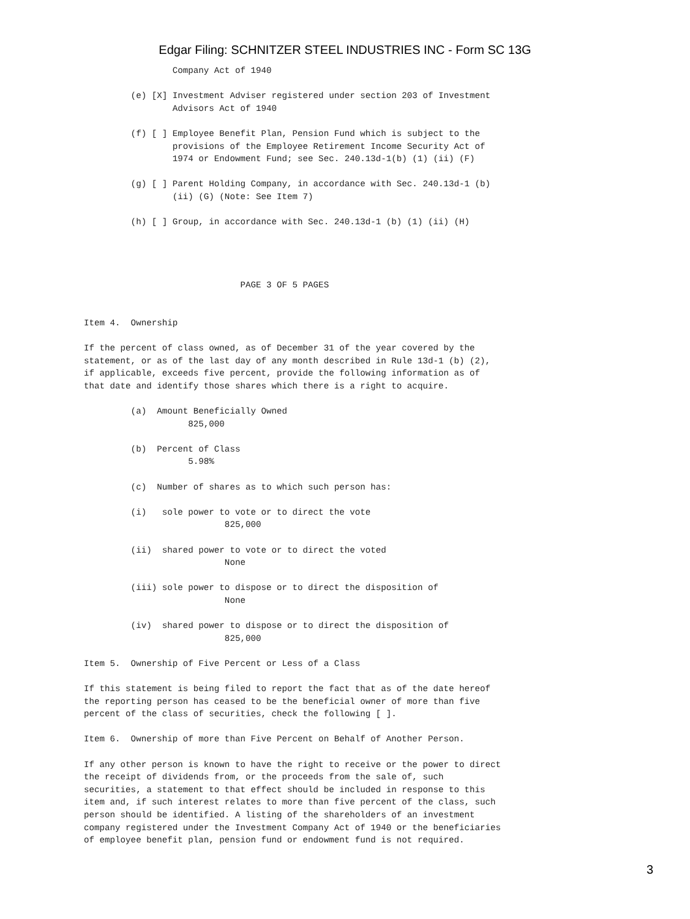Edgar Filing: SCHNITZER STEEL INDUSTRIES INC - Form SC 13G
                 Company Act of 1940

         (e) [X] Investment Adviser registered under section 203 of Investment
                 Advisors Act of 1940

         (f) [ ] Employee Benefit Plan, Pension Fund which is subject to the
                 provisions of the Employee Retirement Income Security Act of
                 1974 or Endowment Fund; see Sec. 240.13d-1(b) (1) (ii) (F)

         (g) [ ] Parent Holding Company, in accordance with Sec. 240.13d-1 (b)
                 (ii) (G) (Note: See Item 7)

         (h) [ ] Group, in accordance with Sec. 240.13d-1 (b) (1) (ii) (H)




                              PAGE 3 OF 5 PAGES


Item 4.  Ownership

If the percent of class owned, as of December 31 of the year covered by the
statement, or as of the last day of any month described in Rule 13d-1 (b) (2),
if applicable, exceeds five percent, provide the following information as of
that date and identify those shares which there is a right to acquire.

         (a)  Amount Beneficially Owned
                    825,000

         (b)  Percent of Class
                    5.98%

         (c)  Number of shares as to which such person has:

         (i)   sole power to vote or to direct the vote
                           825,000

         (ii)  shared power to vote or to direct the voted
                           None

         (iii) sole power to dispose or to direct the disposition of
                           None

         (iv)  shared power to dispose or to direct the disposition of
                           825,000

Item 5.  Ownership of Five Percent or Less of a Class

If this statement is being filed to report the fact that as of the date hereof
the reporting person has ceased to be the beneficial owner of more than five
percent of the class of securities, check the following [ ].

Item 6.  Ownership of more than Five Percent on Behalf of Another Person.

If any other person is known to have the right to receive or the power to direct
the receipt of dividends from, or the proceeds from the sale of, such
securities, a statement to that effect should be included in response to this
item and, if such interest relates to more than five percent of the class, such
person should be identified. A listing of the shareholders of an investment
company registered under the Investment Company Act of 1940 or the beneficiaries
of employee benefit plan, pension fund or endowment fund is not required.
3